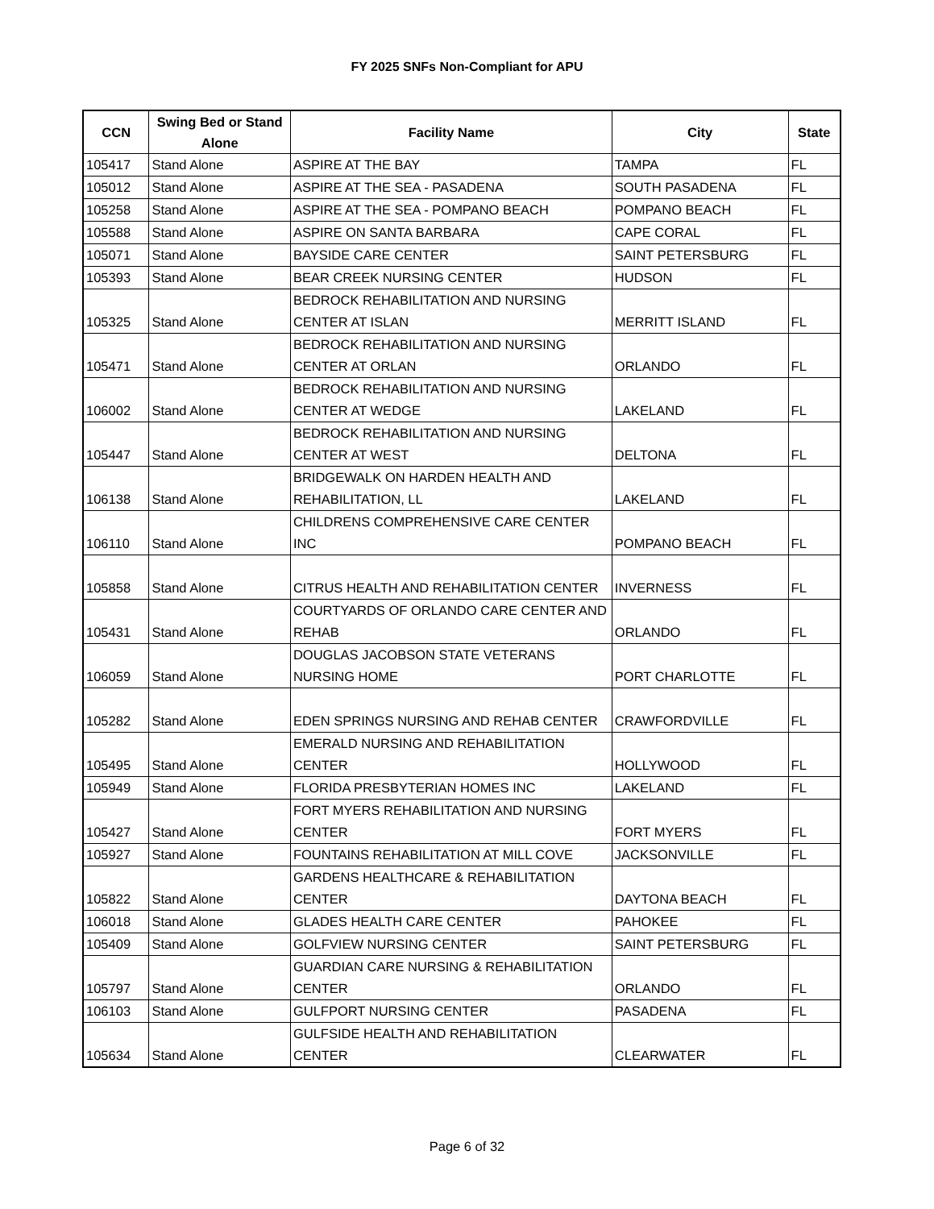FY 2025 SNFs Non-Compliant for APU
| CCN | Swing Bed or Stand Alone | Facility Name | City | State |
| --- | --- | --- | --- | --- |
| 105417 | Stand Alone | ASPIRE AT THE BAY | TAMPA | FL |
| 105012 | Stand Alone | ASPIRE AT THE SEA - PASADENA | SOUTH PASADENA | FL |
| 105258 | Stand Alone | ASPIRE AT THE SEA - POMPANO BEACH | POMPANO BEACH | FL |
| 105588 | Stand Alone | ASPIRE ON SANTA BARBARA | CAPE CORAL | FL |
| 105071 | Stand Alone | BAYSIDE CARE CENTER | SAINT PETERSBURG | FL |
| 105393 | Stand Alone | BEAR CREEK NURSING CENTER | HUDSON | FL |
| 105325 | Stand Alone | BEDROCK REHABILITATION AND NURSING CENTER AT ISLAN | MERRITT ISLAND | FL |
| 105471 | Stand Alone | BEDROCK REHABILITATION AND NURSING CENTER AT ORLAN | ORLANDO | FL |
| 106002 | Stand Alone | BEDROCK REHABILITATION AND NURSING CENTER AT WEDGE | LAKELAND | FL |
| 105447 | Stand Alone | BEDROCK REHABILITATION AND NURSING CENTER AT WEST | DELTONA | FL |
| 106138 | Stand Alone | BRIDGEWALK ON HARDEN HEALTH AND REHABILITATION, LL | LAKELAND | FL |
| 106110 | Stand Alone | CHILDRENS COMPREHENSIVE CARE CENTER INC | POMPANO BEACH | FL |
| 105858 | Stand Alone | CITRUS HEALTH AND REHABILITATION CENTER | INVERNESS | FL |
| 105431 | Stand Alone | COURTYARDS OF ORLANDO CARE CENTER AND REHAB | ORLANDO | FL |
| 106059 | Stand Alone | DOUGLAS JACOBSON STATE VETERANS NURSING HOME | PORT CHARLOTTE | FL |
| 105282 | Stand Alone | EDEN SPRINGS NURSING AND REHAB CENTER | CRAWFORDVILLE | FL |
| 105495 | Stand Alone | EMERALD NURSING AND REHABILITATION CENTER | HOLLYWOOD | FL |
| 105949 | Stand Alone | FLORIDA PRESBYTERIAN HOMES INC | LAKELAND | FL |
| 105427 | Stand Alone | FORT MYERS REHABILITATION AND NURSING CENTER | FORT MYERS | FL |
| 105927 | Stand Alone | FOUNTAINS REHABILITATION AT MILL COVE | JACKSONVILLE | FL |
| 105822 | Stand Alone | GARDENS HEALTHCARE & REHABILITATION CENTER | DAYTONA BEACH | FL |
| 106018 | Stand Alone | GLADES HEALTH CARE CENTER | PAHOKEE | FL |
| 105409 | Stand Alone | GOLFVIEW NURSING CENTER | SAINT PETERSBURG | FL |
| 105797 | Stand Alone | GUARDIAN CARE NURSING & REHABILITATION CENTER | ORLANDO | FL |
| 106103 | Stand Alone | GULFPORT NURSING CENTER | PASADENA | FL |
| 105634 | Stand Alone | GULFSIDE HEALTH AND REHABILITATION CENTER | CLEARWATER | FL |
Page 6 of 32